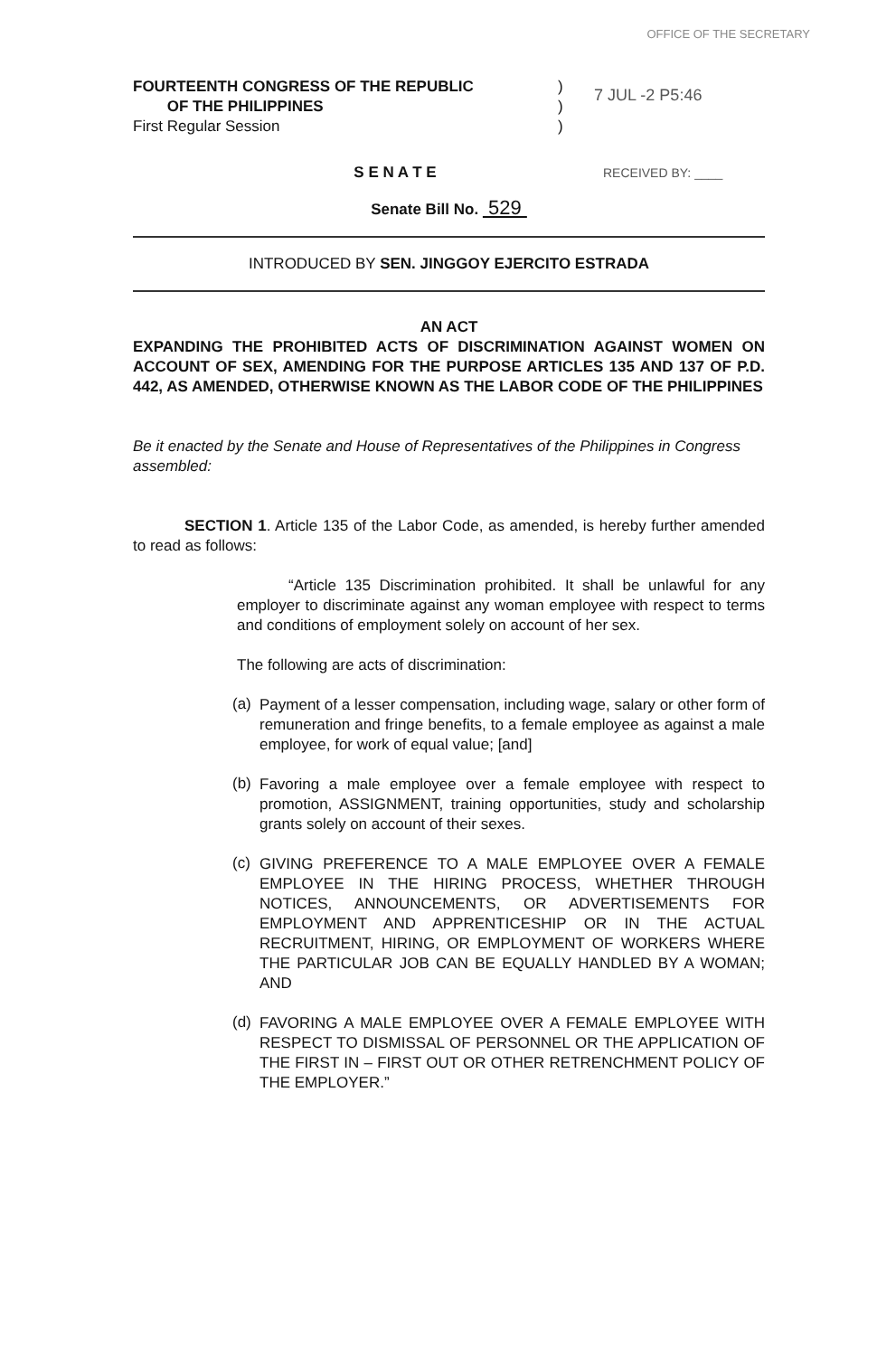OFFICE OF THE SECRETARY
FOURTEENTH CONGRESS OF THE REPUBLIC
OF THE PHILIPPINES
First Regular Session
)
)
)
7 JUL -2 P5:46
S E N A T E
RECEIVED BY: ____
Senate Bill No. 529
INTRODUCED BY SEN. JINGGOY EJERCITO ESTRADA
AN ACT
EXPANDING THE PROHIBITED ACTS OF DISCRIMINATION AGAINST WOMEN ON ACCOUNT OF SEX, AMENDING FOR THE PURPOSE ARTICLES 135 AND 137 OF P.D. 442, AS AMENDED, OTHERWISE KNOWN AS THE LABOR CODE OF THE PHILIPPINES
Be it enacted by the Senate and House of Representatives of the Philippines in Congress assembled:
SECTION 1. Article 135 of the Labor Code, as amended, is hereby further amended to read as follows:
“Article 135 Discrimination prohibited. It shall be unlawful for any employer to discriminate against any woman employee with respect to terms and conditions of employment solely on account of her sex.
The following are acts of discrimination:
(a)
Payment of a lesser compensation, including wage, salary or other form of remuneration and fringe benefits, to a female employee as against a male employee, for work of equal value; [and]
(b)
Favoring a male employee over a female employee with respect to promotion, ASSIGNMENT, training opportunities, study and scholarship grants solely on account of their sexes.
(c)
GIVING PREFERENCE TO A MALE EMPLOYEE OVER A FEMALE EMPLOYEE IN THE HIRING PROCESS, WHETHER THROUGH NOTICES, ANNOUNCEMENTS, OR ADVERTISEMENTS FOR EMPLOYMENT AND APPRENTICESHIP OR IN THE ACTUAL RECRUITMENT, HIRING, OR EMPLOYMENT OF WORKERS WHERE THE PARTICULAR JOB CAN BE EQUALLY HANDLED BY A WOMAN; AND
(d)
FAVORING A MALE EMPLOYEE OVER A FEMALE EMPLOYEE WITH RESPECT TO DISMISSAL OF PERSONNEL OR THE APPLICATION OF THE FIRST IN – FIRST OUT OR OTHER RETRENCHMENT POLICY OF THE EMPLOYER.”